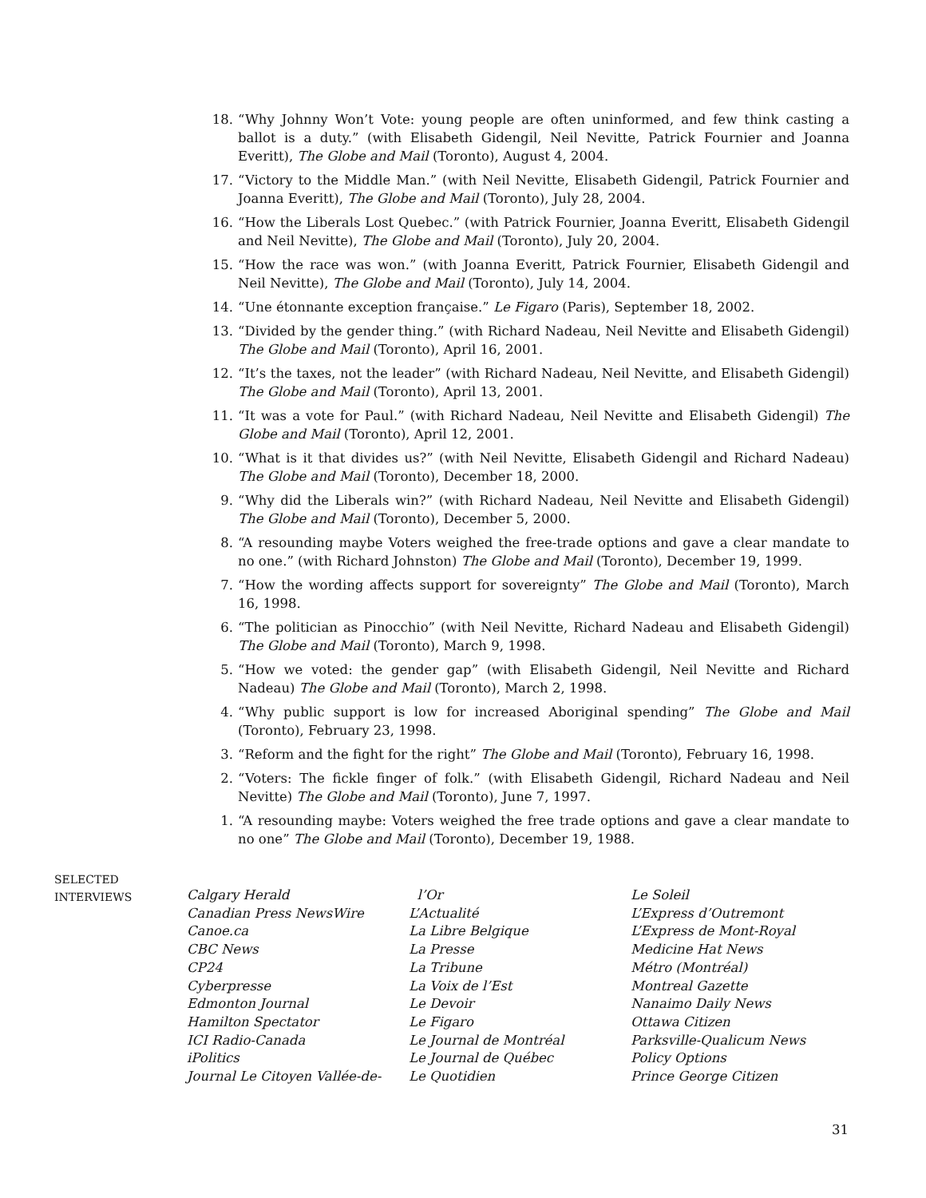18. “Why Johnny Won’t Vote: young people are often uninformed, and few think casting a ballot is a duty.” (with Elisabeth Gidengil, Neil Nevitte, Patrick Fournier and Joanna Everitt), The Globe and Mail (Toronto), August 4, 2004.
17. “Victory to the Middle Man.” (with Neil Nevitte, Elisabeth Gidengil, Patrick Fournier and Joanna Everitt), The Globe and Mail (Toronto), July 28, 2004.
16. “How the Liberals Lost Quebec.” (with Patrick Fournier, Joanna Everitt, Elisabeth Gidengil and Neil Nevitte), The Globe and Mail (Toronto), July 20, 2004.
15. “How the race was won.” (with Joanna Everitt, Patrick Fournier, Elisabeth Gidengil and Neil Nevitte), The Globe and Mail (Toronto), July 14, 2004.
14. “Une étonnante exception française.” Le Figaro (Paris), September 18, 2002.
13. “Divided by the gender thing.” (with Richard Nadeau, Neil Nevitte and Elisabeth Gidengil) The Globe and Mail (Toronto), April 16, 2001.
12. “It’s the taxes, not the leader” (with Richard Nadeau, Neil Nevitte, and Elisabeth Gidengil) The Globe and Mail (Toronto), April 13, 2001.
11. “It was a vote for Paul.” (with Richard Nadeau, Neil Nevitte and Elisabeth Gidengil) The Globe and Mail (Toronto), April 12, 2001.
10. “What is it that divides us?” (with Neil Nevitte, Elisabeth Gidengil and Richard Nadeau) The Globe and Mail (Toronto), December 18, 2000.
9. “Why did the Liberals win?” (with Richard Nadeau, Neil Nevitte and Elisabeth Gidengil) The Globe and Mail (Toronto), December 5, 2000.
8. “A resounding maybe Voters weighed the free-trade options and gave a clear mandate to no one.” (with Richard Johnston) The Globe and Mail (Toronto), December 19, 1999.
7. “How the wording affects support for sovereignty” The Globe and Mail (Toronto), March 16, 1998.
6. “The politician as Pinocchio” (with Neil Nevitte, Richard Nadeau and Elisabeth Gidengil) The Globe and Mail (Toronto), March 9, 1998.
5. “How we voted: the gender gap” (with Elisabeth Gidengil, Neil Nevitte and Richard Nadeau) The Globe and Mail (Toronto), March 2, 1998.
4. “Why public support is low for increased Aboriginal spending” The Globe and Mail (Toronto), February 23, 1998.
3. “Reform and the fight for the right” The Globe and Mail (Toronto), February 16, 1998.
2. “Voters: The fickle finger of folk.” (with Elisabeth Gidengil, Richard Nadeau and Neil Nevitte) The Globe and Mail (Toronto), June 7, 1997.
1. “A resounding maybe: Voters weighed the free trade options and gave a clear mandate to no one” The Globe and Mail (Toronto), December 19, 1988.
SELECTED
INTERVIEWS
Calgary Herald
Canadian Press NewsWire
Canoe.ca
CBC News
CP24
Cyberpresse
Edmonton Journal
Hamilton Spectator
ICI Radio-Canada
iPolitics
Journal Le Citoyen Vallée-de-
l’Or
L’Actualité
La Libre Belgique
La Presse
La Tribune
La Voix de l’Est
Le Devoir
Le Figaro
Le Journal de Montréal
Le Journal de Québec
Le Quotidien
Le Soleil
L’Express d’Outremont
L’Express de Mont-Royal
Medicine Hat News
Métro (Montréal)
Montreal Gazette
Nanaimo Daily News
Ottawa Citizen
Parksville-Qualicum News
Policy Options
Prince George Citizen
31